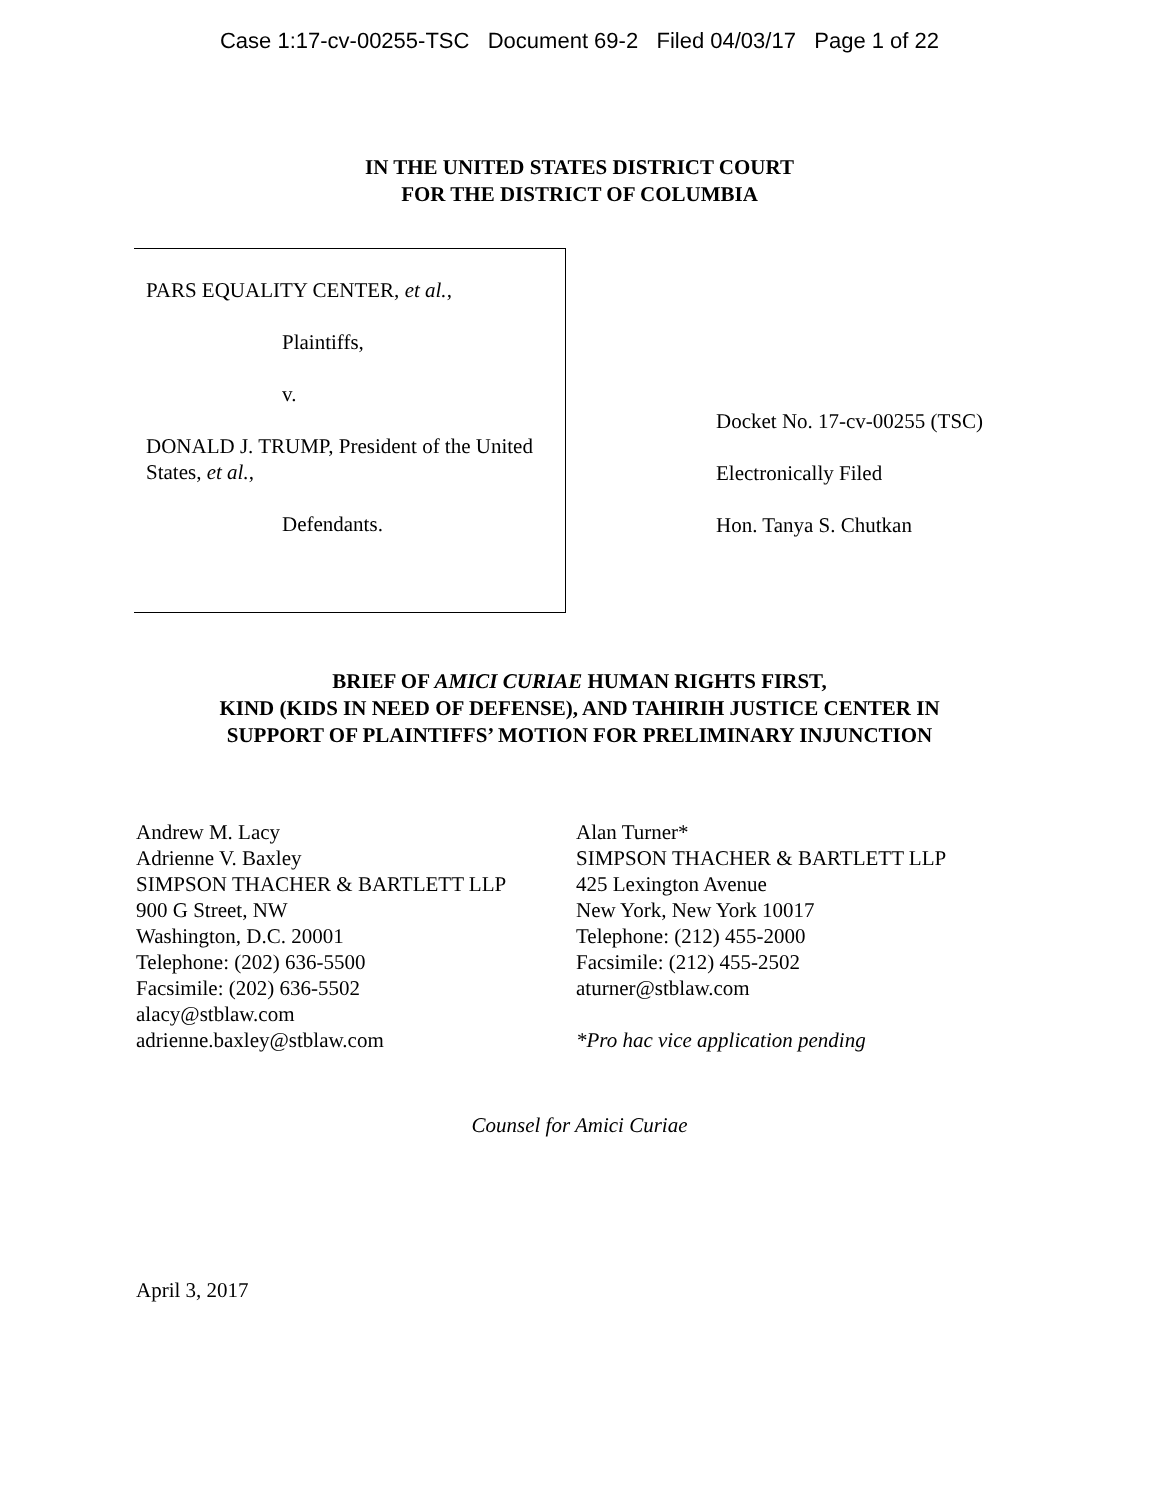Case 1:17-cv-00255-TSC Document 69-2 Filed 04/03/17 Page 1 of 22
IN THE UNITED STATES DISTRICT COURT
FOR THE DISTRICT OF COLUMBIA
PARS EQUALITY CENTER, et al.,
Plaintiffs,
v.
DONALD J. TRUMP, President of the United States, et al.,
Defendants.
Docket No. 17-cv-00255 (TSC)
Electronically Filed
Hon. Tanya S. Chutkan
BRIEF OF AMICI CURIAE HUMAN RIGHTS FIRST,
KIND (KIDS IN NEED OF DEFENSE), AND TAHIRIH JUSTICE CENTER IN
SUPPORT OF PLAINTIFFS’ MOTION FOR PRELIMINARY INJUNCTION
Andrew M. Lacy
Adrienne V. Baxley
SIMPSON THACHER & BARTLETT LLP
900 G Street, NW
Washington, D.C. 20001
Telephone: (202) 636-5500
Facsimile: (202) 636-5502
alacy@stblaw.com
adrienne.baxley@stblaw.com
Alan Turner*
SIMPSON THACHER & BARTLETT LLP
425 Lexington Avenue
New York, New York 10017
Telephone: (212) 455-2000
Facsimile: (212) 455-2502
aturner@stblaw.com
*Pro hac vice application pending
Counsel for Amici Curiae
April 3, 2017